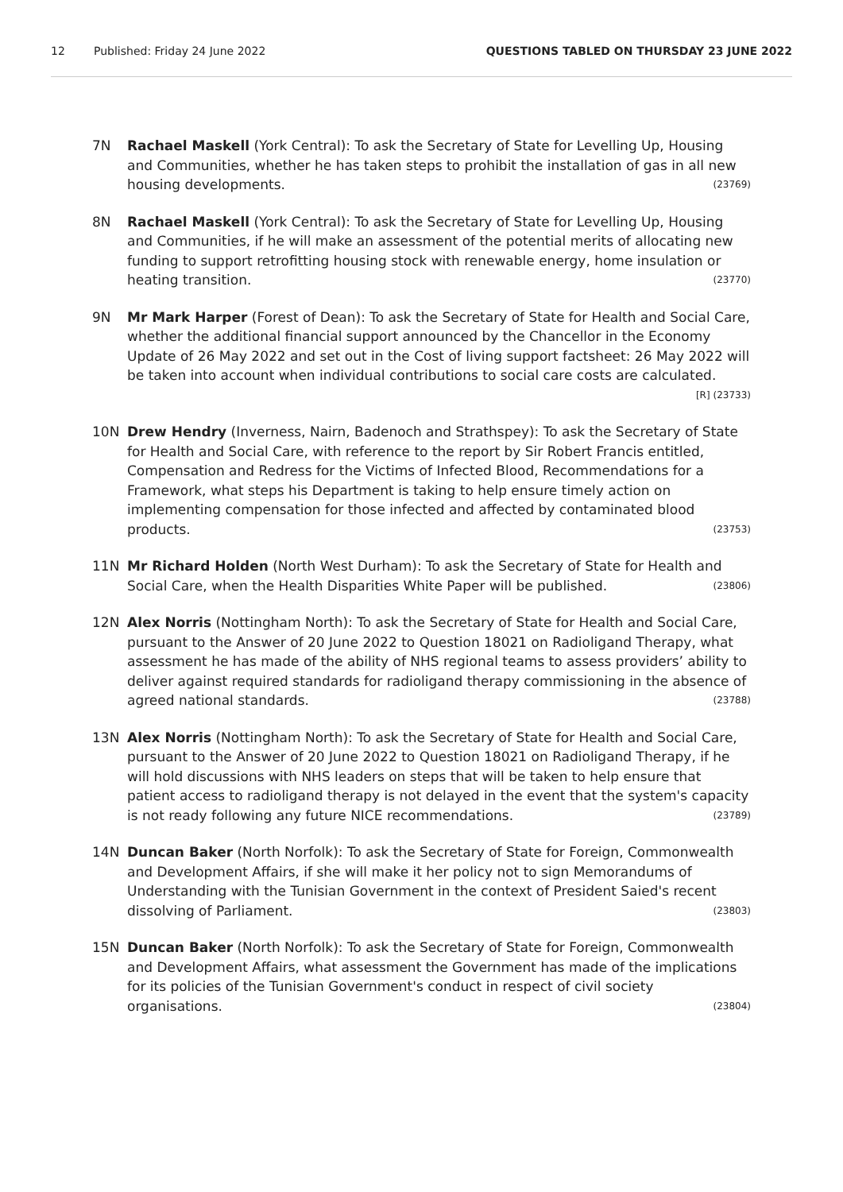12 Published: Friday 24 June 2022 QUESTIONS TABLED ON THURSDAY 23 JUNE 2022
7N Rachael Maskell (York Central): To ask the Secretary of State for Levelling Up, Housing and Communities, whether he has taken steps to prohibit the installation of gas in all new housing developments. (23769)
8N Rachael Maskell (York Central): To ask the Secretary of State for Levelling Up, Housing and Communities, if he will make an assessment of the potential merits of allocating new funding to support retrofitting housing stock with renewable energy, home insulation or heating transition. (23770)
9N Mr Mark Harper (Forest of Dean): To ask the Secretary of State for Health and Social Care, whether the additional financial support announced by the Chancellor in the Economy Update of 26 May 2022 and set out in the Cost of living support factsheet: 26 May 2022 will be taken into account when individual contributions to social care costs are calculated. [R] (23733)
10N Drew Hendry (Inverness, Nairn, Badenoch and Strathspey): To ask the Secretary of State for Health and Social Care, with reference to the report by Sir Robert Francis entitled, Compensation and Redress for the Victims of Infected Blood, Recommendations for a Framework, what steps his Department is taking to help ensure timely action on implementing compensation for those infected and affected by contaminated blood products. (23753)
11N Mr Richard Holden (North West Durham): To ask the Secretary of State for Health and Social Care, when the Health Disparities White Paper will be published. (23806)
12N Alex Norris (Nottingham North): To ask the Secretary of State for Health and Social Care, pursuant to the Answer of 20 June 2022 to Question 18021 on Radioligand Therapy, what assessment he has made of the ability of NHS regional teams to assess providers’ ability to deliver against required standards for radioligand therapy commissioning in the absence of agreed national standards. (23788)
13N Alex Norris (Nottingham North): To ask the Secretary of State for Health and Social Care, pursuant to the Answer of 20 June 2022 to Question 18021 on Radioligand Therapy, if he will hold discussions with NHS leaders on steps that will be taken to help ensure that patient access to radioligand therapy is not delayed in the event that the system's capacity is not ready following any future NICE recommendations. (23789)
14N Duncan Baker (North Norfolk): To ask the Secretary of State for Foreign, Commonwealth and Development Affairs, if she will make it her policy not to sign Memorandums of Understanding with the Tunisian Government in the context of President Saied's recent dissolving of Parliament. (23803)
15N Duncan Baker (North Norfolk): To ask the Secretary of State for Foreign, Commonwealth and Development Affairs, what assessment the Government has made of the implications for its policies of the Tunisian Government's conduct in respect of civil society organisations. (23804)